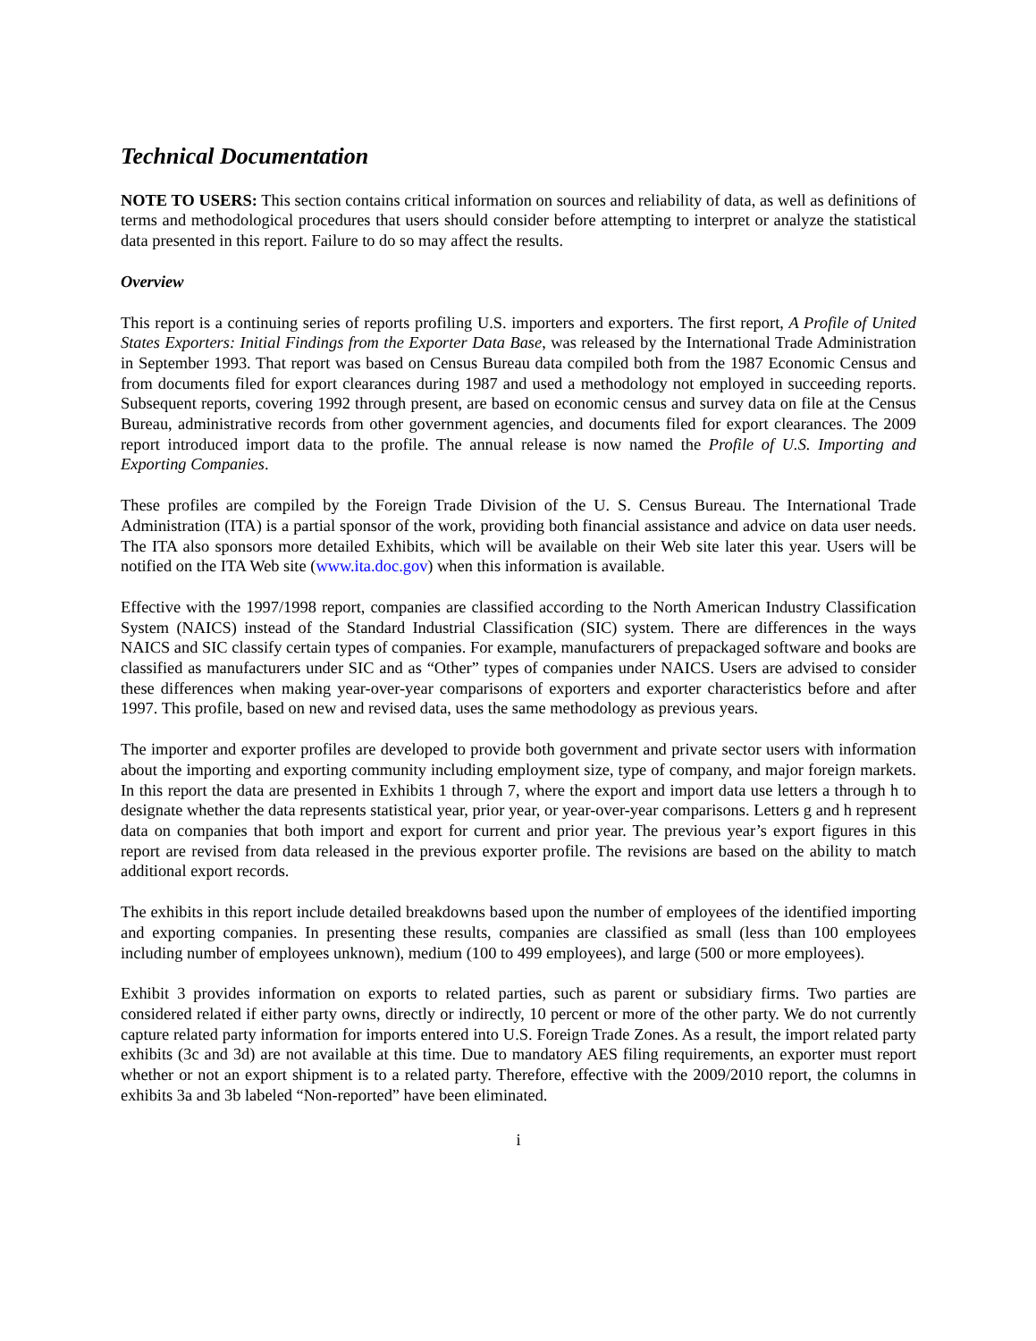Technical Documentation
NOTE TO USERS: This section contains critical information on sources and reliability of data, as well as definitions of terms and methodological procedures that users should consider before attempting to interpret or analyze the statistical data presented in this report. Failure to do so may affect the results.
Overview
This report is a continuing series of reports profiling U.S. importers and exporters. The first report, A Profile of United States Exporters: Initial Findings from the Exporter Data Base, was released by the International Trade Administration in September 1993. That report was based on Census Bureau data compiled both from the 1987 Economic Census and from documents filed for export clearances during 1987 and used a methodology not employed in succeeding reports. Subsequent reports, covering 1992 through present, are based on economic census and survey data on file at the Census Bureau, administrative records from other government agencies, and documents filed for export clearances. The 2009 report introduced import data to the profile. The annual release is now named the Profile of U.S. Importing and Exporting Companies.
These profiles are compiled by the Foreign Trade Division of the U. S. Census Bureau. The International Trade Administration (ITA) is a partial sponsor of the work, providing both financial assistance and advice on data user needs. The ITA also sponsors more detailed Exhibits, which will be available on their Web site later this year. Users will be notified on the ITA Web site (www.ita.doc.gov) when this information is available.
Effective with the 1997/1998 report, companies are classified according to the North American Industry Classification System (NAICS) instead of the Standard Industrial Classification (SIC) system. There are differences in the ways NAICS and SIC classify certain types of companies. For example, manufacturers of prepackaged software and books are classified as manufacturers under SIC and as “Other” types of companies under NAICS. Users are advised to consider these differences when making year-over-year comparisons of exporters and exporter characteristics before and after 1997. This profile, based on new and revised data, uses the same methodology as previous years.
The importer and exporter profiles are developed to provide both government and private sector users with information about the importing and exporting community including employment size, type of company, and major foreign markets. In this report the data are presented in Exhibits 1 through 7, where the export and import data use letters a through h to designate whether the data represents statistical year, prior year, or year-over-year comparisons. Letters g and h represent data on companies that both import and export for current and prior year. The previous year’s export figures in this report are revised from data released in the previous exporter profile. The revisions are based on the ability to match additional export records.
The exhibits in this report include detailed breakdowns based upon the number of employees of the identified importing and exporting companies. In presenting these results, companies are classified as small (less than 100 employees including number of employees unknown), medium (100 to 499 employees), and large (500 or more employees).
Exhibit 3 provides information on exports to related parties, such as parent or subsidiary firms. Two parties are considered related if either party owns, directly or indirectly, 10 percent or more of the other party. We do not currently capture related party information for imports entered into U.S. Foreign Trade Zones. As a result, the import related party exhibits (3c and 3d) are not available at this time. Due to mandatory AES filing requirements, an exporter must report whether or not an export shipment is to a related party. Therefore, effective with the 2009/2010 report, the columns in exhibits 3a and 3b labeled “Non-reported” have been eliminated.
i